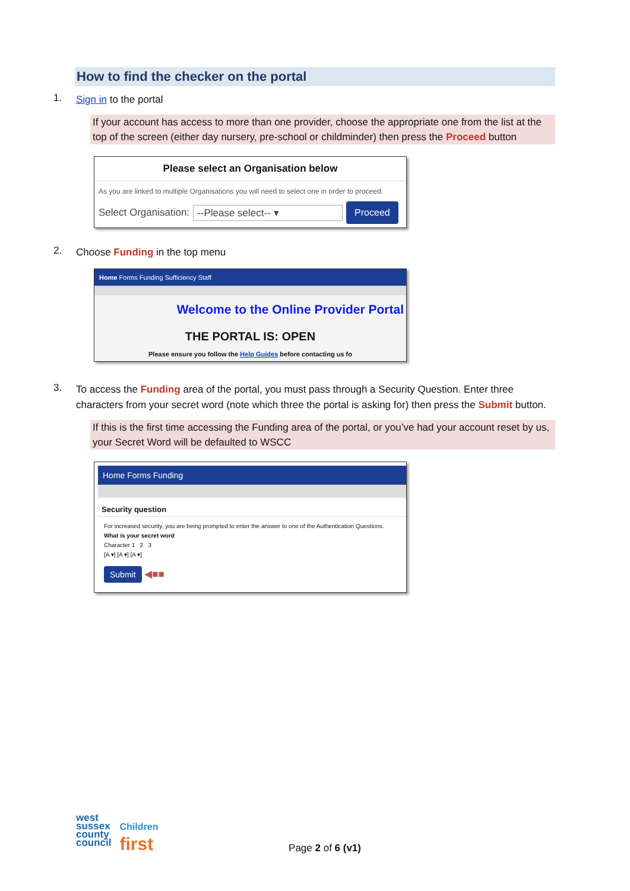How to find the checker on the portal
1.
Sign in to the portal
If your account has access to more than one provider, choose the appropriate one from the list at the top of the screen (either day nursery, pre-school or childminder) then press the Proceed button
Please select an Organisation below
As you are linked to multiple Organisations you will need to select one in order to proceed.
Select Organisation: --Please select-- ▾ Proceed
2.
Choose Funding in the top menu
Home Forms Funding Sufficiency Staff
Welcome to the Online Provider Portal
THE PORTAL IS: OPEN
Please ensure you follow the Help Guides before contacting us fo
3.
To access the Funding area of the portal, you must pass through a Security Question. Enter three characters from your secret word (note which three the portal is asking for) then press the Submit button.
If this is the first time accessing the Funding area of the portal, or you’ve had your account reset by us, your Secret Word will be defaulted to WSCC
Home Forms Funding
Security question
For increased security, you are being prompted to enter the answer to one of the Authentication Questions.
What is your secret word
Character 1 2 3
[A ▾] [A ▾] [A ▾]
Submit ◀■■
west
sussex
county
council
Children
first
Page 2 of 6 (v1)